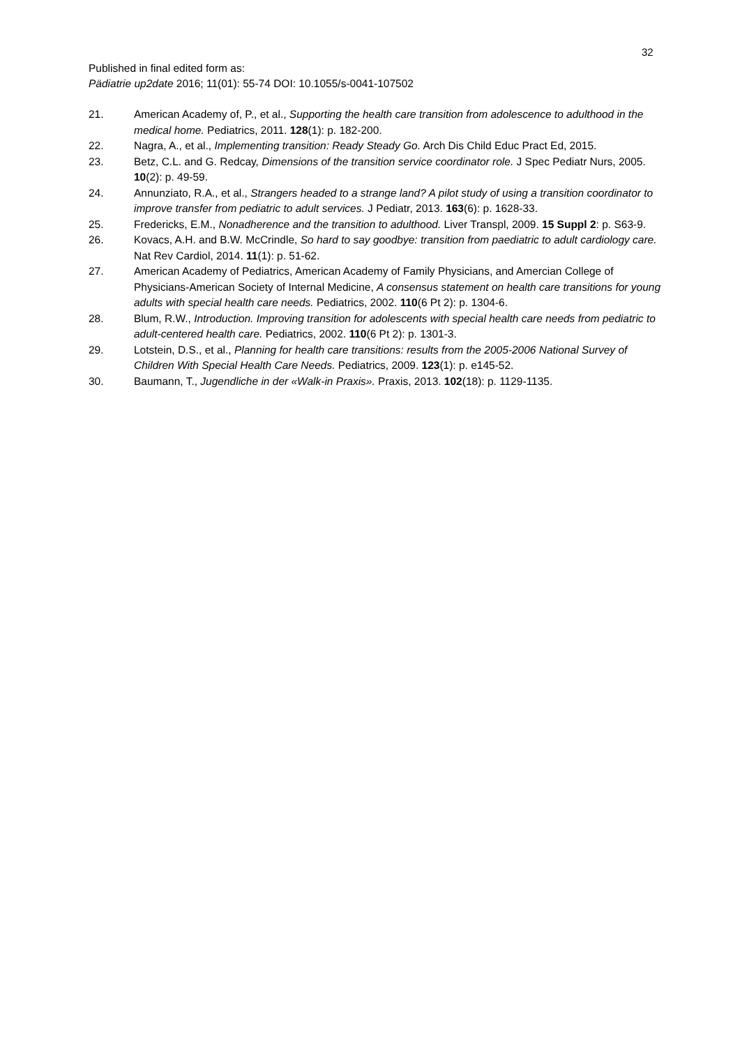32
Published in final edited form as:
Pädiatrie up2date 2016; 11(01): 55-74 DOI: 10.1055/s-0041-107502
21. American Academy of, P., et al., Supporting the health care transition from adolescence to adulthood in the medical home. Pediatrics, 2011. 128(1): p. 182-200.
22. Nagra, A., et al., Implementing transition: Ready Steady Go. Arch Dis Child Educ Pract Ed, 2015.
23. Betz, C.L. and G. Redcay, Dimensions of the transition service coordinator role. J Spec Pediatr Nurs, 2005. 10(2): p. 49-59.
24. Annunziato, R.A., et al., Strangers headed to a strange land? A pilot study of using a transition coordinator to improve transfer from pediatric to adult services. J Pediatr, 2013. 163(6): p. 1628-33.
25. Fredericks, E.M., Nonadherence and the transition to adulthood. Liver Transpl, 2009. 15 Suppl 2: p. S63-9.
26. Kovacs, A.H. and B.W. McCrindle, So hard to say goodbye: transition from paediatric to adult cardiology care. Nat Rev Cardiol, 2014. 11(1): p. 51-62.
27. American Academy of Pediatrics, American Academy of Family Physicians, and Amercian College of Physicians-American Society of Internal Medicine, A consensus statement on health care transitions for young adults with special health care needs. Pediatrics, 2002. 110(6 Pt 2): p. 1304-6.
28. Blum, R.W., Introduction. Improving transition for adolescents with special health care needs from pediatric to adult-centered health care. Pediatrics, 2002. 110(6 Pt 2): p. 1301-3.
29. Lotstein, D.S., et al., Planning for health care transitions: results from the 2005-2006 National Survey of Children With Special Health Care Needs. Pediatrics, 2009. 123(1): p. e145-52.
30. Baumann, T., Jugendliche in der «Walk-in Praxis». Praxis, 2013. 102(18): p. 1129-1135.